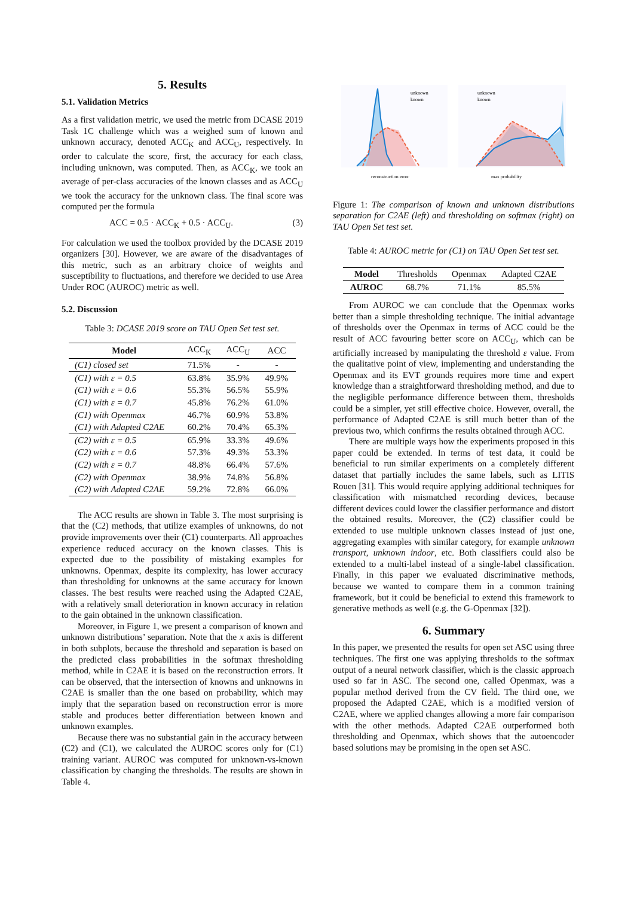5. Results
5.1. Validation Metrics
As a first validation metric, we used the metric from DCASE 2019 Task 1C challenge which was a weighed sum of known and unknown accuracy, denoted ACC<sub>K</sub> and ACC<sub>U</sub>, respectively. In order to calculate the score, first, the accuracy for each class, including unknown, was computed. Then, as ACC<sub>K</sub>, we took an average of per-class accuracies of the known classes and as ACC<sub>U</sub> we took the accuracy for the unknown class. The final score was computed per the formula
ACC = 0.5 · ACC<sub>K</sub> + 0.5 · ACC<sub>U</sub>. (3)
For calculation we used the toolbox provided by the DCASE 2019 organizers [30]. However, we are aware of the disadvantages of this metric, such as an arbitrary choice of weights and susceptibility to fluctuations, and therefore we decided to use Area Under ROC (AUROC) metric as well.
5.2. Discussion
Table 3: DCASE 2019 score on TAU Open Set test set.
| Model | ACC<sub>K</sub> | ACC<sub>U</sub> | ACC |
| --- | --- | --- | --- |
| (C1) closed set | 71.5% | - | - |
| (C1) with ε = 0.5 | 63.8% | 35.9% | 49.9% |
| (C1) with ε = 0.6 | 55.3% | 56.5% | 55.9% |
| (C1) with ε = 0.7 | 45.8% | 76.2% | 61.0% |
| (C1) with Openmax | 46.7% | 60.9% | 53.8% |
| (C1) with Adapted C2AE | 60.2% | 70.4% | 65.3% |
| (C2) with ε = 0.5 | 65.9% | 33.3% | 49.6% |
| (C2) with ε = 0.6 | 57.3% | 49.3% | 53.3% |
| (C2) with ε = 0.7 | 48.8% | 66.4% | 57.6% |
| (C2) with Openmax | 38.9% | 74.8% | 56.8% |
| (C2) with Adapted C2AE | 59.2% | 72.8% | 66.0% |
The ACC results are shown in Table 3. The most surprising is that the (C2) methods, that utilize examples of unknowns, do not provide improvements over their (C1) counterparts. All approaches experience reduced accuracy on the known classes. This is expected due to the possibility of mistaking examples for unknowns. Openmax, despite its complexity, has lower accuracy than thresholding for unknowns at the same accuracy for known classes. The best results were reached using the Adapted C2AE, with a relatively small deterioration in known accuracy in relation to the gain obtained in the unknown classification.
Moreover, in Figure 1, we present a comparison of known and unknown distributions’ separation. Note that the x axis is different in both subplots, because the threshold and separation is based on the predicted class probabilities in the softmax thresholding method, while in C2AE it is based on the reconstruction errors. It can be observed, that the intersection of knowns and unknowns in C2AE is smaller than the one based on probability, which may imply that the separation based on reconstruction error is more stable and produces better differentiation between known and unknown examples.
Because there was no substantial gain in the accuracy between (C2) and (C1), we calculated the AUROC scores only for (C1) training variant. AUROC was computed for unknown-vs-known classification by changing the thresholds. The results are shown in Table 4.
unknown
known
reconstruction error
unknown
known
max probability
Figure 1: The comparison of known and unknown distributions separation for C2AE (left) and thresholding on softmax (right) on TAU Open Set test set.
Table 4: AUROC metric for (C1) on TAU Open Set test set.
| Model | Thresholds | Openmax | Adapted C2AE |
| AUROC | 68.7% | 71.1% | 85.5% |
From AUROC we can conclude that the Openmax works better than a simple thresholding technique. The initial advantage of thresholds over the Openmax in terms of ACC could be the result of ACC favouring better score on ACC<sub>U</sub>, which can be artificially increased by manipulating the threshold ε value. From the qualitative point of view, implementing and understanding the Openmax and its EVT grounds requires more time and expert knowledge than a straightforward thresholding method, and due to the negligible performance difference between them, thresholds could be a simpler, yet still effective choice. However, overall, the performance of Adapted C2AE is still much better than of the previous two, which confirms the results obtained through ACC.
There are multiple ways how the experiments proposed in this paper could be extended. In terms of test data, it could be beneficial to run similar experiments on a completely different dataset that partially includes the same labels, such as LITIS Rouen [31]. This would require applying additional techniques for classification with mismatched recording devices, because different devices could lower the classifier performance and distort the obtained results. Moreover, the (C2) classifier could be extended to use multiple unknown classes instead of just one, aggregating examples with similar category, for example unknown transport, unknown indoor, etc. Both classifiers could also be extended to a multi-label instead of a single-label classification. Finally, in this paper we evaluated discriminative methods, because we wanted to compare them in a common training framework, but it could be beneficial to extend this framework to generative methods as well (e.g. the G-Openmax [32]).
6. Summary
In this paper, we presented the results for open set ASC using three techniques. The first one was applying thresholds to the softmax output of a neural network classifier, which is the classic approach used so far in ASC. The second one, called Openmax, was a popular method derived from the CV field. The third one, we proposed the Adapted C2AE, which is a modified version of C2AE, where we applied changes allowing a more fair comparison with the other methods. Adapted C2AE outperformed both thresholding and Openmax, which shows that the autoencoder based solutions may be promising in the open set ASC.